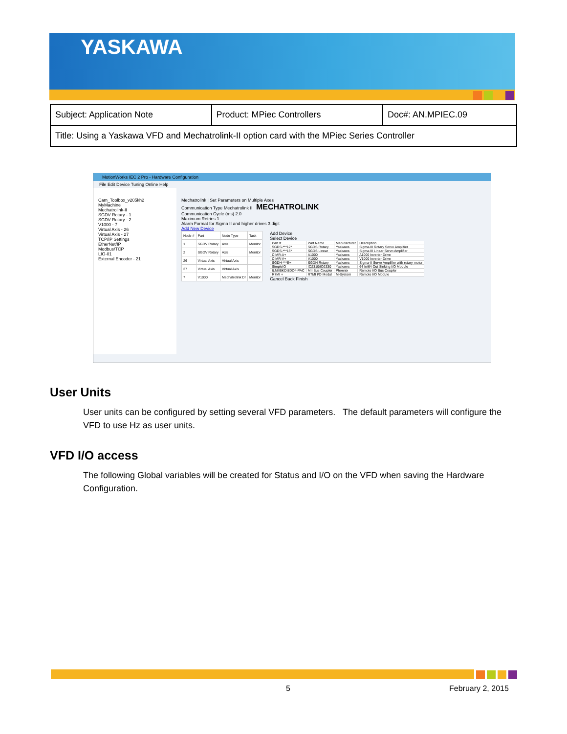YASKAWA
| Subject: Application Note | Product: MPiec Controllers | Doc#: AN.MPIEC.09 |
| Title: Using a Yaskawa VFD and Mechatrolink-II option card with the MPiec Series Controller | | |
MotionWorks IEC 2 Pro - Hardware Configuration
File Edit Device Tuning Online Help
Cam_Toolbox_v205kh2
MyMachine
Mechatrolink-II
SGDV Rotary - 1
SGDV Rotary - 2
V1000 - 7
Virtual Axis - 26
Virtual Axis - 27
TCP/IP Settings
EtherNet/IP
Modbus/TCP
LIO-01
External Encoder - 21
Mechatrolink | Set Parameters on Multiple Axes
Communication Type Mechatrolink II MECHATROLINK
Communication Cycle (ms) 2.0
Maximum Retries 1
Alarm Format for Sigma II and higher drives 3 digit
Add New Device
| Node # | Part | Node Type | Task |
| --- | --- | --- | --- |
| 1 | SGDV Rotary | Axis | Monitor |
| 2 | SGDV Rotary | Axis | Monitor |
| 26 | Virtual Axis | Virtual Axis | |
| 27 | Virtual Axis | Virtual Axis | |
| 7 | V1000 | Mechatrolink Dr | Monitor |
Add Device
Select Device
| Part # | Part Name | Manufacturer | Description |
| --- | --- | --- | --- |
| SGDS-***12* | SGDS Rotary | Yaskawa | Sigma-III Rotary Servo Amplifier |
| SGDS-***15* | SGDS Linear | Yaskawa | Sigma-III Linear Servo Amplifier |
| CIMR-A+ | A1000 | Yaskawa | A1000 Inverter Drive |
| CIMR-V+ | V1000 | Yaskawa | V1000 Inverter Drive |
| SGDH-***E+ | SGDH Rotary | Yaskawa | Sigma-II Servo Amplifier with rotary motor |
| SimpleIO | IO2310/IO2330 | Yaskawa | 64 In/64 Out Sinking I/O Module |
| ILMIIBKDI8DO4-PAC | MII Bus Coupler | Phoenix | Remote I/O Bus Coupler |
| R7MI + | R7MI I/O Modul | M-System | Remote I/O Module |
Cancel Back Finish
User Units
User units can be configured by setting several VFD parameters. The default parameters will configure the VFD to use Hz as user units.
VFD I/O access
The following Global variables will be created for Status and I/O on the VFD when saving the Hardware Configuration.
5 February 2, 2015